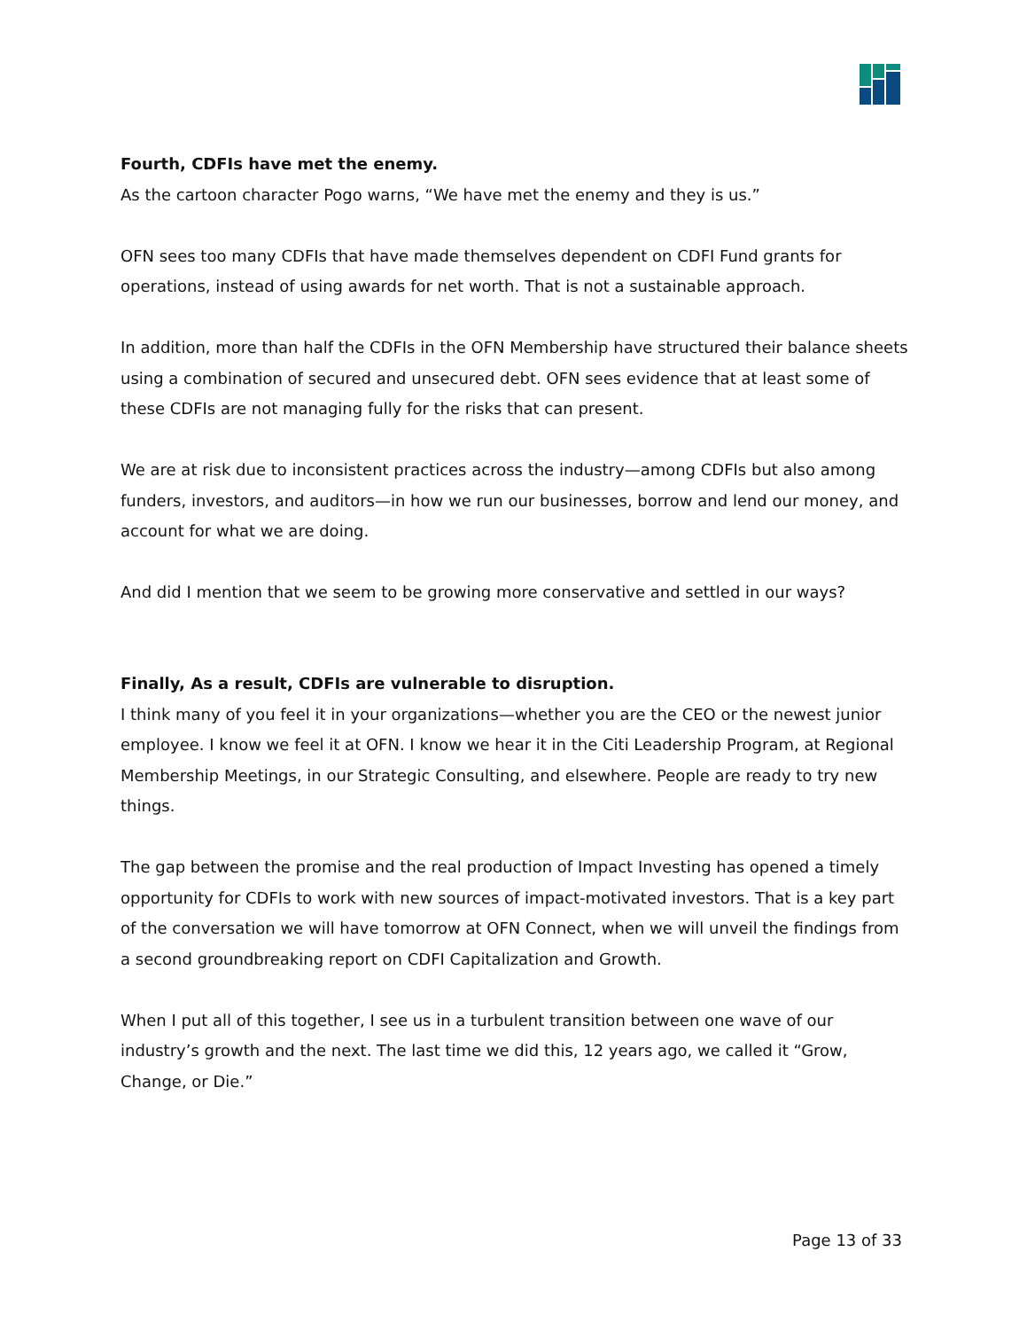Fourth, CDFIs have met the enemy.
As the cartoon character Pogo warns, “We have met the enemy and they is us.”
OFN sees too many CDFIs that have made themselves dependent on CDFI Fund grants for operations, instead of using awards for net worth. That is not a sustainable approach.
In addition, more than half the CDFIs in the OFN Membership have structured their balance sheets using a combination of secured and unsecured debt. OFN sees evidence that at least some of these CDFIs are not managing fully for the risks that can present.
We are at risk due to inconsistent practices across the industry—among CDFIs but also among funders, investors, and auditors—in how we run our businesses, borrow and lend our money, and account for what we are doing.
And did I mention that we seem to be growing more conservative and settled in our ways?
Finally, As a result, CDFIs are vulnerable to disruption.
I think many of you feel it in your organizations—whether you are the CEO or the newest junior employee. I know we feel it at OFN. I know we hear it in the Citi Leadership Program, at Regional Membership Meetings, in our Strategic Consulting, and elsewhere. People are ready to try new things.
The gap between the promise and the real production of Impact Investing has opened a timely opportunity for CDFIs to work with new sources of impact-motivated investors. That is a key part of the conversation we will have tomorrow at OFN Connect, when we will unveil the findings from a second groundbreaking report on CDFI Capitalization and Growth.
When I put all of this together, I see us in a turbulent transition between one wave of our industry’s growth and the next. The last time we did this, 12 years ago, we called it “Grow, Change, or Die.”
Page 13 of 33